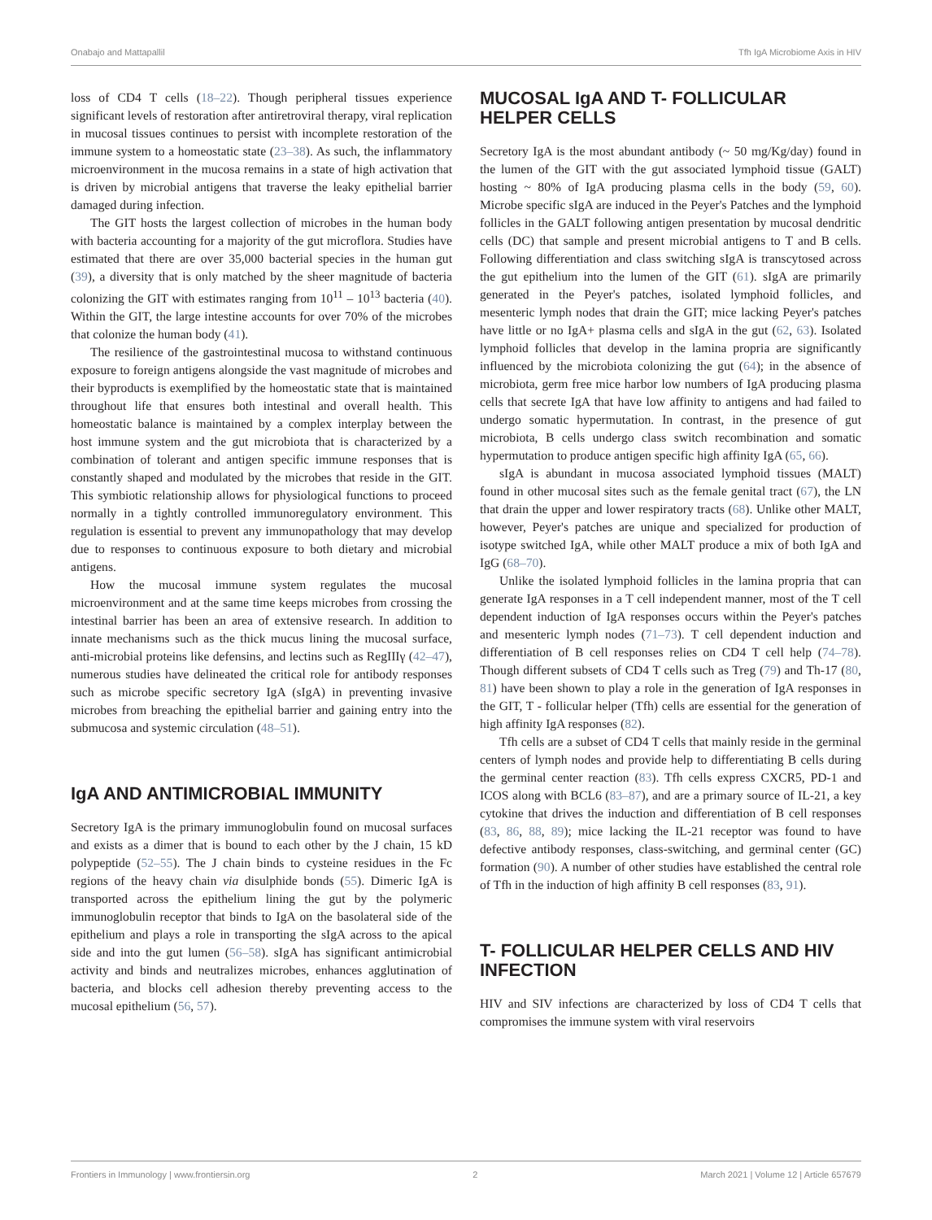Onabajo and Mattapallil Tfh IgA Microbiome Axis in HIV
loss of CD4 T cells (18–22). Though peripheral tissues experience significant levels of restoration after antiretroviral therapy, viral replication in mucosal tissues continues to persist with incomplete restoration of the immune system to a homeostatic state (23–38). As such, the inflammatory microenvironment in the mucosa remains in a state of high activation that is driven by microbial antigens that traverse the leaky epithelial barrier damaged during infection.
The GIT hosts the largest collection of microbes in the human body with bacteria accounting for a majority of the gut microflora. Studies have estimated that there are over 35,000 bacterial species in the human gut (39), a diversity that is only matched by the sheer magnitude of bacteria colonizing the GIT with estimates ranging from 10<sup>11</sup> – 10<sup>13</sup> bacteria (40). Within the GIT, the large intestine accounts for over 70% of the microbes that colonize the human body (41).
The resilience of the gastrointestinal mucosa to withstand continuous exposure to foreign antigens alongside the vast magnitude of microbes and their byproducts is exemplified by the homeostatic state that is maintained throughout life that ensures both intestinal and overall health. This homeostatic balance is maintained by a complex interplay between the host immune system and the gut microbiota that is characterized by a combination of tolerant and antigen specific immune responses that is constantly shaped and modulated by the microbes that reside in the GIT. This symbiotic relationship allows for physiological functions to proceed normally in a tightly controlled immunoregulatory environment. This regulation is essential to prevent any immunopathology that may develop due to responses to continuous exposure to both dietary and microbial antigens.
How the mucosal immune system regulates the mucosal microenvironment and at the same time keeps microbes from crossing the intestinal barrier has been an area of extensive research. In addition to innate mechanisms such as the thick mucus lining the mucosal surface, anti-microbial proteins like defensins, and lectins such as RegIIIγ (42–47), numerous studies have delineated the critical role for antibody responses such as microbe specific secretory IgA (sIgA) in preventing invasive microbes from breaching the epithelial barrier and gaining entry into the submucosa and systemic circulation (48–51).
IgA AND ANTIMICROBIAL IMMUNITY
Secretory IgA is the primary immunoglobulin found on mucosal surfaces and exists as a dimer that is bound to each other by the J chain, 15 kD polypeptide (52–55). The J chain binds to cysteine residues in the Fc regions of the heavy chain via disulphide bonds (55). Dimeric IgA is transported across the epithelium lining the gut by the polymeric immunoglobulin receptor that binds to IgA on the basolateral side of the epithelium and plays a role in transporting the sIgA across to the apical side and into the gut lumen (56–58). sIgA has significant antimicrobial activity and binds and neutralizes microbes, enhances agglutination of bacteria, and blocks cell adhesion thereby preventing access to the mucosal epithelium (56, 57).
MUCOSAL IgA AND T- FOLLICULAR HELPER CELLS
Secretory IgA is the most abundant antibody (~ 50 mg/Kg/day) found in the lumen of the GIT with the gut associated lymphoid tissue (GALT) hosting ~ 80% of IgA producing plasma cells in the body (59, 60). Microbe specific sIgA are induced in the Peyer's Patches and the lymphoid follicles in the GALT following antigen presentation by mucosal dendritic cells (DC) that sample and present microbial antigens to T and B cells. Following differentiation and class switching sIgA is transcytosed across the gut epithelium into the lumen of the GIT (61). sIgA are primarily generated in the Peyer's patches, isolated lymphoid follicles, and mesenteric lymph nodes that drain the GIT; mice lacking Peyer's patches have little or no IgA+ plasma cells and sIgA in the gut (62, 63). Isolated lymphoid follicles that develop in the lamina propria are significantly influenced by the microbiota colonizing the gut (64); in the absence of microbiota, germ free mice harbor low numbers of IgA producing plasma cells that secrete IgA that have low affinity to antigens and had failed to undergo somatic hypermutation. In contrast, in the presence of gut microbiota, B cells undergo class switch recombination and somatic hypermutation to produce antigen specific high affinity IgA (65, 66).
sIgA is abundant in mucosa associated lymphoid tissues (MALT) found in other mucosal sites such as the female genital tract (67), the LN that drain the upper and lower respiratory tracts (68). Unlike other MALT, however, Peyer's patches are unique and specialized for production of isotype switched IgA, while other MALT produce a mix of both IgA and IgG (68–70).
Unlike the isolated lymphoid follicles in the lamina propria that can generate IgA responses in a T cell independent manner, most of the T cell dependent induction of IgA responses occurs within the Peyer's patches and mesenteric lymph nodes (71–73). T cell dependent induction and differentiation of B cell responses relies on CD4 T cell help (74–78). Though different subsets of CD4 T cells such as Treg (79) and Th-17 (80, 81) have been shown to play a role in the generation of IgA responses in the GIT, T - follicular helper (Tfh) cells are essential for the generation of high affinity IgA responses (82).
Tfh cells are a subset of CD4 T cells that mainly reside in the germinal centers of lymph nodes and provide help to differentiating B cells during the germinal center reaction (83). Tfh cells express CXCR5, PD-1 and ICOS along with BCL6 (83–87), and are a primary source of IL-21, a key cytokine that drives the induction and differentiation of B cell responses (83, 86, 88, 89); mice lacking the IL-21 receptor was found to have defective antibody responses, class-switching, and germinal center (GC) formation (90). A number of other studies have established the central role of Tfh in the induction of high affinity B cell responses (83, 91).
T- FOLLICULAR HELPER CELLS AND HIV INFECTION
HIV and SIV infections are characterized by loss of CD4 T cells that compromises the immune system with viral reservoirs
Frontiers in Immunology | www.frontiersin.org 2 March 2021 | Volume 12 | Article 657679